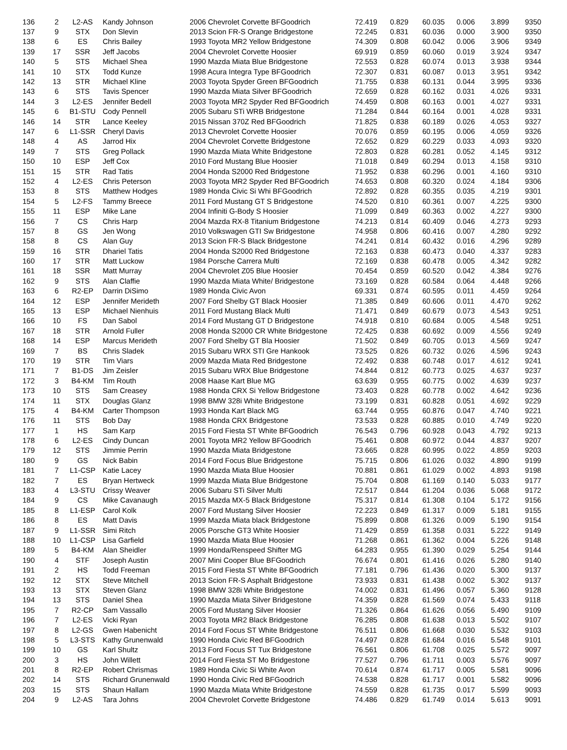| 136 | 2 | L2-AS | Kandy Johnson | 2006 Chevrolet Corvette BFGoodrich | 72.419 | 0.829 | 60.035 | 0.006 | 3.899 | 9350 |
| 137 | 9 | STX | Don Slevin | 2013 Scion FR-S Orange Bridgestone | 72.245 | 0.831 | 60.036 | 0.000 | 3.900 | 9350 |
| 138 | 6 | ES | Chris Bailey | 1993 Toyota MR2 Yellow Bridgestone | 74.309 | 0.808 | 60.042 | 0.006 | 3.906 | 9349 |
| 139 | 17 | SSR | Jeff Jacobs | 2004 Chevrolet Corvette Hoosier | 69.919 | 0.859 | 60.060 | 0.019 | 3.924 | 9347 |
| 140 | 5 | STS | Michael Shea | 1990 Mazda Miata Blue Bridgestone | 72.553 | 0.828 | 60.074 | 0.013 | 3.938 | 9344 |
| 141 | 10 | STX | Todd Kunze | 1998 Acura Integra Type BFGoodrich | 72.307 | 0.831 | 60.087 | 0.013 | 3.951 | 9342 |
| 142 | 13 | STR | Michael Kline | 2003 Toyota Spyder Green BFGoodrich | 71.755 | 0.838 | 60.131 | 0.044 | 3.995 | 9336 |
| 143 | 6 | STS | Tavis Spencer | 1990 Mazda Miata Silver BFGoodrich | 72.659 | 0.828 | 60.162 | 0.031 | 4.026 | 9331 |
| 144 | 3 | L2-ES | Jennifer Bedell | 2003 Toyota MR2 Spyder Red BFGoodrich | 74.459 | 0.808 | 60.163 | 0.001 | 4.027 | 9331 |
| 145 | 6 | B1-STU | Cody Pennell | 2005 Subaru STi WRB Bridgestone | 71.284 | 0.844 | 60.164 | 0.001 | 4.028 | 9331 |
| 146 | 14 | STR | Lance Keeley | 2015 Nissan 370Z Red BFGoodrich | 71.825 | 0.838 | 60.189 | 0.026 | 4.053 | 9327 |
| 147 | 6 | L1-SSR | Cheryl Davis | 2013 Chevrolet Corvette Hoosier | 70.076 | 0.859 | 60.195 | 0.006 | 4.059 | 9326 |
| 148 | 4 | AS | Jarrod Hix | 2004 Chevrolet Corvette Bridgestone | 72.652 | 0.829 | 60.229 | 0.033 | 4.093 | 9320 |
| 149 | 7 | STS | Greg Pollack | 1990 Mazda Miata White Bridgestone | 72.803 | 0.828 | 60.281 | 0.052 | 4.145 | 9312 |
| 150 | 10 | ESP | Jeff Cox | 2010 Ford Mustang Blue Hoosier | 71.018 | 0.849 | 60.294 | 0.013 | 4.158 | 9310 |
| 151 | 15 | STR | Rad Tatis | 2004 Honda S2000 Red Bridgestone | 71.952 | 0.838 | 60.296 | 0.001 | 4.160 | 9310 |
| 152 | 4 | L2-ES | Chris Peterson | 2003 Toyota MR2 Spyder Red BFGoodrich | 74.653 | 0.808 | 60.320 | 0.024 | 4.184 | 9306 |
| 153 | 8 | STS | Matthew Hodges | 1989 Honda Civic Si Whi BFGoodrich | 72.892 | 0.828 | 60.355 | 0.035 | 4.219 | 9301 |
| 154 | 5 | L2-FS | Tammy Breece | 2011 Ford Mustang GT S Bridgestone | 74.520 | 0.810 | 60.361 | 0.007 | 4.225 | 9300 |
| 155 | 11 | ESP | Mike Lane | 2004 Infiniti G-Body S Hoosier | 71.099 | 0.849 | 60.363 | 0.002 | 4.227 | 9300 |
| 156 | 7 | CS | Chris Harp | 2004 Mazda RX-8 Titanium Bridgestone | 74.213 | 0.814 | 60.409 | 0.046 | 4.273 | 9293 |
| 157 | 8 | GS | Jen Wong | 2010 Volkswagen GTI Sw Bridgestone | 74.958 | 0.806 | 60.416 | 0.007 | 4.280 | 9292 |
| 158 | 8 | CS | Alan Guy | 2013 Scion FR-S Black Bridgestone | 74.241 | 0.814 | 60.432 | 0.016 | 4.296 | 9289 |
| 159 | 16 | STR | Dhariel Tatis | 2004 Honda S2000 Red Bridgestone | 72.163 | 0.838 | 60.473 | 0.040 | 4.337 | 9283 |
| 160 | 17 | STR | Matt Luckow | 1984 Porsche Carrera Multi | 72.169 | 0.838 | 60.478 | 0.005 | 4.342 | 9282 |
| 161 | 18 | SSR | Matt Murray | 2004 Chevrolet Z05 Blue Hoosier | 70.454 | 0.859 | 60.520 | 0.042 | 4.384 | 9276 |
| 162 | 9 | STS | Alan Claffie | 1990 Mazda Miata White/ Bridgestone | 73.169 | 0.828 | 60.584 | 0.064 | 4.448 | 9266 |
| 163 | 6 | R2-EP | Darrin DiSimo | 1989 Honda Civic Avon | 69.331 | 0.874 | 60.595 | 0.011 | 4.459 | 9264 |
| 164 | 12 | ESP | Jennifer Merideth | 2007 Ford Shelby GT Black Hoosier | 71.385 | 0.849 | 60.606 | 0.011 | 4.470 | 9262 |
| 165 | 13 | ESP | Michael Nienhuis | 2011 Ford Mustang Black Multi | 71.471 | 0.849 | 60.679 | 0.073 | 4.543 | 9251 |
| 166 | 10 | FS | Dan Sabol | 2014 Ford Mustang GT D Bridgestone | 74.918 | 0.810 | 60.684 | 0.005 | 4.548 | 9251 |
| 167 | 18 | STR | Arnold Fuller | 2008 Honda S2000 CR White Bridgestone | 72.425 | 0.838 | 60.692 | 0.009 | 4.556 | 9249 |
| 168 | 14 | ESP | Marcus Merideth | 2007 Ford Shelby GT Bla Hoosier | 71.502 | 0.849 | 60.705 | 0.013 | 4.569 | 9247 |
| 169 | 7 | BS | Chris Sladek | 2015 Subaru WRX STI Gre Hankook | 73.525 | 0.826 | 60.732 | 0.026 | 4.596 | 9243 |
| 170 | 19 | STR | Tim Viars | 2009 Mazda Miata Red Bridgestone | 72.492 | 0.838 | 60.748 | 0.017 | 4.612 | 9241 |
| 171 | 7 | B1-DS | Jim Zeisler | 2015 Subaru WRX Blue Bridgestone | 74.844 | 0.812 | 60.773 | 0.025 | 4.637 | 9237 |
| 172 | 3 | B4-KM | Tim Routh | 2008 Haase Kart Blue MG | 63.639 | 0.955 | 60.775 | 0.002 | 4.639 | 9237 |
| 173 | 10 | STS | Sam Creasey | 1988 Honda CRX Si Yellow Bridgestone | 73.403 | 0.828 | 60.778 | 0.002 | 4.642 | 9236 |
| 174 | 11 | STX | Douglas Glanz | 1998 BMW 328i White Bridgestone | 73.199 | 0.831 | 60.828 | 0.051 | 4.692 | 9229 |
| 175 | 4 | B4-KM | Carter Thompson | 1993 Honda Kart Black MG | 63.744 | 0.955 | 60.876 | 0.047 | 4.740 | 9221 |
| 176 | 11 | STS | Bob Day | 1988 Honda CRX Bridgestone | 73.533 | 0.828 | 60.885 | 0.010 | 4.749 | 9220 |
| 177 | 1 | HS | Sam Karp | 2015 Ford Fiesta ST White BFGoodrich | 76.543 | 0.796 | 60.928 | 0.043 | 4.792 | 9213 |
| 178 | 6 | L2-ES | Cindy Duncan | 2001 Toyota MR2 Yellow BFGoodrich | 75.461 | 0.808 | 60.972 | 0.044 | 4.837 | 9207 |
| 179 | 12 | STS | Jimmie Perrin | 1990 Mazda Miata Bridgestone | 73.665 | 0.828 | 60.995 | 0.022 | 4.859 | 9203 |
| 180 | 9 | GS | Nick Babin | 2014 Ford Focus Blue Bridgestone | 75.715 | 0.806 | 61.026 | 0.032 | 4.890 | 9199 |
| 181 | 7 | L1-CSP | Katie Lacey | 1990 Mazda Miata Blue Hoosier | 70.881 | 0.861 | 61.029 | 0.002 | 4.893 | 9198 |
| 182 | 7 | ES | Bryan Hertweck | 1999 Mazda Miata Blue Bridgestone | 75.704 | 0.808 | 61.169 | 0.140 | 5.033 | 9177 |
| 183 | 4 | L3-STU | Crissy Weaver | 2006 Subaru STi Silver Multi | 72.517 | 0.844 | 61.204 | 0.036 | 5.068 | 9172 |
| 184 | 9 | CS | Mike Cavanaugh | 2015 Mazda MX-5 Black Bridgestone | 75.317 | 0.814 | 61.308 | 0.104 | 5.172 | 9156 |
| 185 | 8 | L1-ESP | Carol Kolk | 2007 Ford Mustang Silver Hoosier | 72.223 | 0.849 | 61.317 | 0.009 | 5.181 | 9155 |
| 186 | 8 | ES | Matt Davis | 1999 Mazda Miata black Bridgestone | 75.899 | 0.808 | 61.326 | 0.009 | 5.190 | 9154 |
| 187 | 9 | L1-SSR | Simi Ritch | 2005 Porsche GT3 White Hoosier | 71.429 | 0.859 | 61.358 | 0.031 | 5.222 | 9149 |
| 188 | 10 | L1-CSP | Lisa Garfield | 1990 Mazda Miata Blue Hoosier | 71.268 | 0.861 | 61.362 | 0.004 | 5.226 | 9148 |
| 189 | 5 | B4-KM | Alan Sheidler | 1999 Honda/Renspeed Shifter MG | 64.283 | 0.955 | 61.390 | 0.029 | 5.254 | 9144 |
| 190 | 4 | STF | Joseph Austin | 2007 Mini Cooper Blue BFGoodrich | 76.674 | 0.801 | 61.416 | 0.026 | 5.280 | 9140 |
| 191 | 2 | HS | Todd Freeman | 2015 Ford Fiesta ST White BFGoodrich | 77.181 | 0.796 | 61.436 | 0.020 | 5.300 | 9137 |
| 192 | 12 | STX | Steve Mitchell | 2013 Scion FR-S Asphalt Bridgestone | 73.933 | 0.831 | 61.438 | 0.002 | 5.302 | 9137 |
| 193 | 13 | STX | Steven Glanz | 1998 BMW 328i White Bridgestone | 74.002 | 0.831 | 61.496 | 0.057 | 5.360 | 9128 |
| 194 | 13 | STS | Daniel Shea | 1990 Mazda Miata Silver Bridgestone | 74.359 | 0.828 | 61.569 | 0.074 | 5.433 | 9118 |
| 195 | 7 | R2-CP | Sam Vassallo | 2005 Ford Mustang Silver Hoosier | 71.326 | 0.864 | 61.626 | 0.056 | 5.490 | 9109 |
| 196 | 7 | L2-ES | Vicki Ryan | 2003 Toyota MR2 Black Bridgestone | 76.285 | 0.808 | 61.638 | 0.013 | 5.502 | 9107 |
| 197 | 8 | L2-GS | Gwen Habenicht | 2014 Ford Focus ST White Bridgestone | 76.511 | 0.806 | 61.668 | 0.030 | 5.532 | 9103 |
| 198 | 5 | L3-STS | Kathy Grunenwald | 1990 Honda Civic Red BFGoodrich | 74.497 | 0.828 | 61.684 | 0.016 | 5.548 | 9101 |
| 199 | 10 | GS | Karl Shultz | 2013 Ford Focus ST Tux Bridgestone | 76.561 | 0.806 | 61.708 | 0.025 | 5.572 | 9097 |
| 200 | 3 | HS | John Willett | 2014 Ford Fiesta ST Mo Bridgestone | 77.527 | 0.796 | 61.711 | 0.003 | 5.576 | 9097 |
| 201 | 8 | R2-EP | Robert Chrismas | 1989 Honda Civic Si White Avon | 70.614 | 0.874 | 61.717 | 0.005 | 5.581 | 9096 |
| 202 | 14 | STS | Richard Grunenwald | 1990 Honda Civic Red BFGoodrich | 74.538 | 0.828 | 61.717 | 0.001 | 5.582 | 9096 |
| 203 | 15 | STS | Shaun Hallam | 1990 Mazda Miata White Bridgestone | 74.559 | 0.828 | 61.735 | 0.017 | 5.599 | 9093 |
| 204 | 9 | L2-AS | Tara Johns | 2004 Chevrolet Corvette Bridgestone | 74.486 | 0.829 | 61.749 | 0.014 | 5.613 | 9091 |